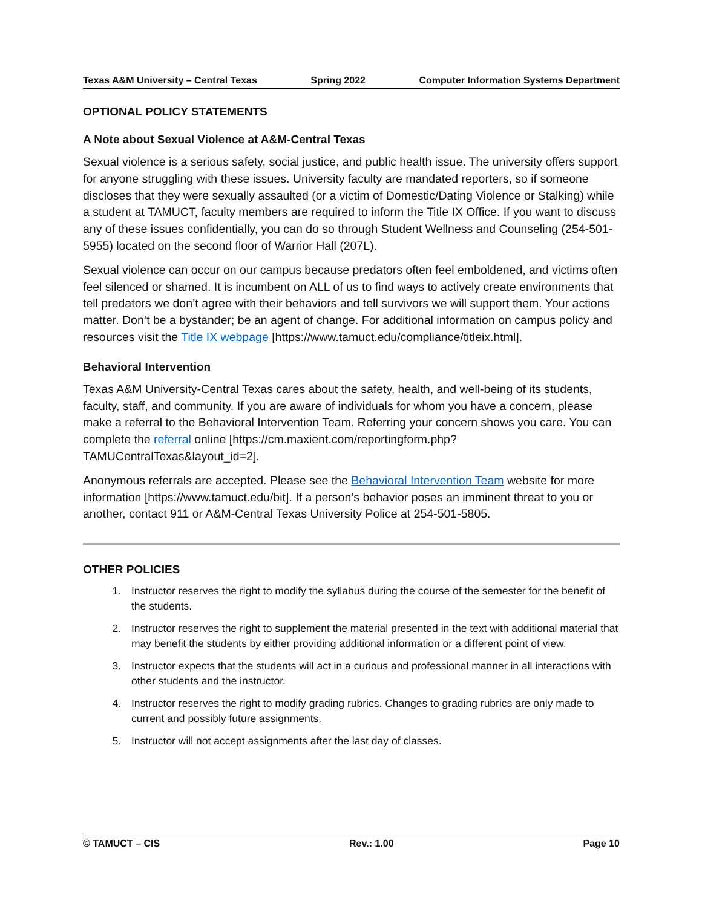Texas A&M University – Central Texas Spring 2022 Computer Information Systems Department
OPTIONAL POLICY STATEMENTS
A Note about Sexual Violence at A&M-Central Texas
Sexual violence is a serious safety, social justice, and public health issue. The university offers support for anyone struggling with these issues. University faculty are mandated reporters, so if someone discloses that they were sexually assaulted (or a victim of Domestic/Dating Violence or Stalking) while a student at TAMUCT, faculty members are required to inform the Title IX Office. If you want to discuss any of these issues confidentially, you can do so through Student Wellness and Counseling (254-501-5955) located on the second floor of Warrior Hall (207L).
Sexual violence can occur on our campus because predators often feel emboldened, and victims often feel silenced or shamed. It is incumbent on ALL of us to find ways to actively create environments that tell predators we don’t agree with their behaviors and tell survivors we will support them. Your actions matter. Don’t be a bystander; be an agent of change. For additional information on campus policy and resources visit the Title IX webpage [https://www.tamuct.edu/compliance/titleix.html].
Behavioral Intervention
Texas A&M University-Central Texas cares about the safety, health, and well-being of its students, faculty, staff, and community. If you are aware of individuals for whom you have a concern, please make a referral to the Behavioral Intervention Team. Referring your concern shows you care. You can complete the referral online [https://cm.maxient.com/reportingform.php?TAMUCentralTexas&layout_id=2].
Anonymous referrals are accepted. Please see the Behavioral Intervention Team website for more information [https://www.tamuct.edu/bit]. If a person’s behavior poses an imminent threat to you or another, contact 911 or A&M-Central Texas University Police at 254-501-5805.
OTHER POLICIES
1. Instructor reserves the right to modify the syllabus during the course of the semester for the benefit of the students.
2. Instructor reserves the right to supplement the material presented in the text with additional material that may benefit the students by either providing additional information or a different point of view.
3. Instructor expects that the students will act in a curious and professional manner in all interactions with other students and the instructor.
4. Instructor reserves the right to modify grading rubrics. Changes to grading rubrics are only made to current and possibly future assignments.
5. Instructor will not accept assignments after the last day of classes.
© TAMUCT – CIS Rev.: 1.00 Page 10